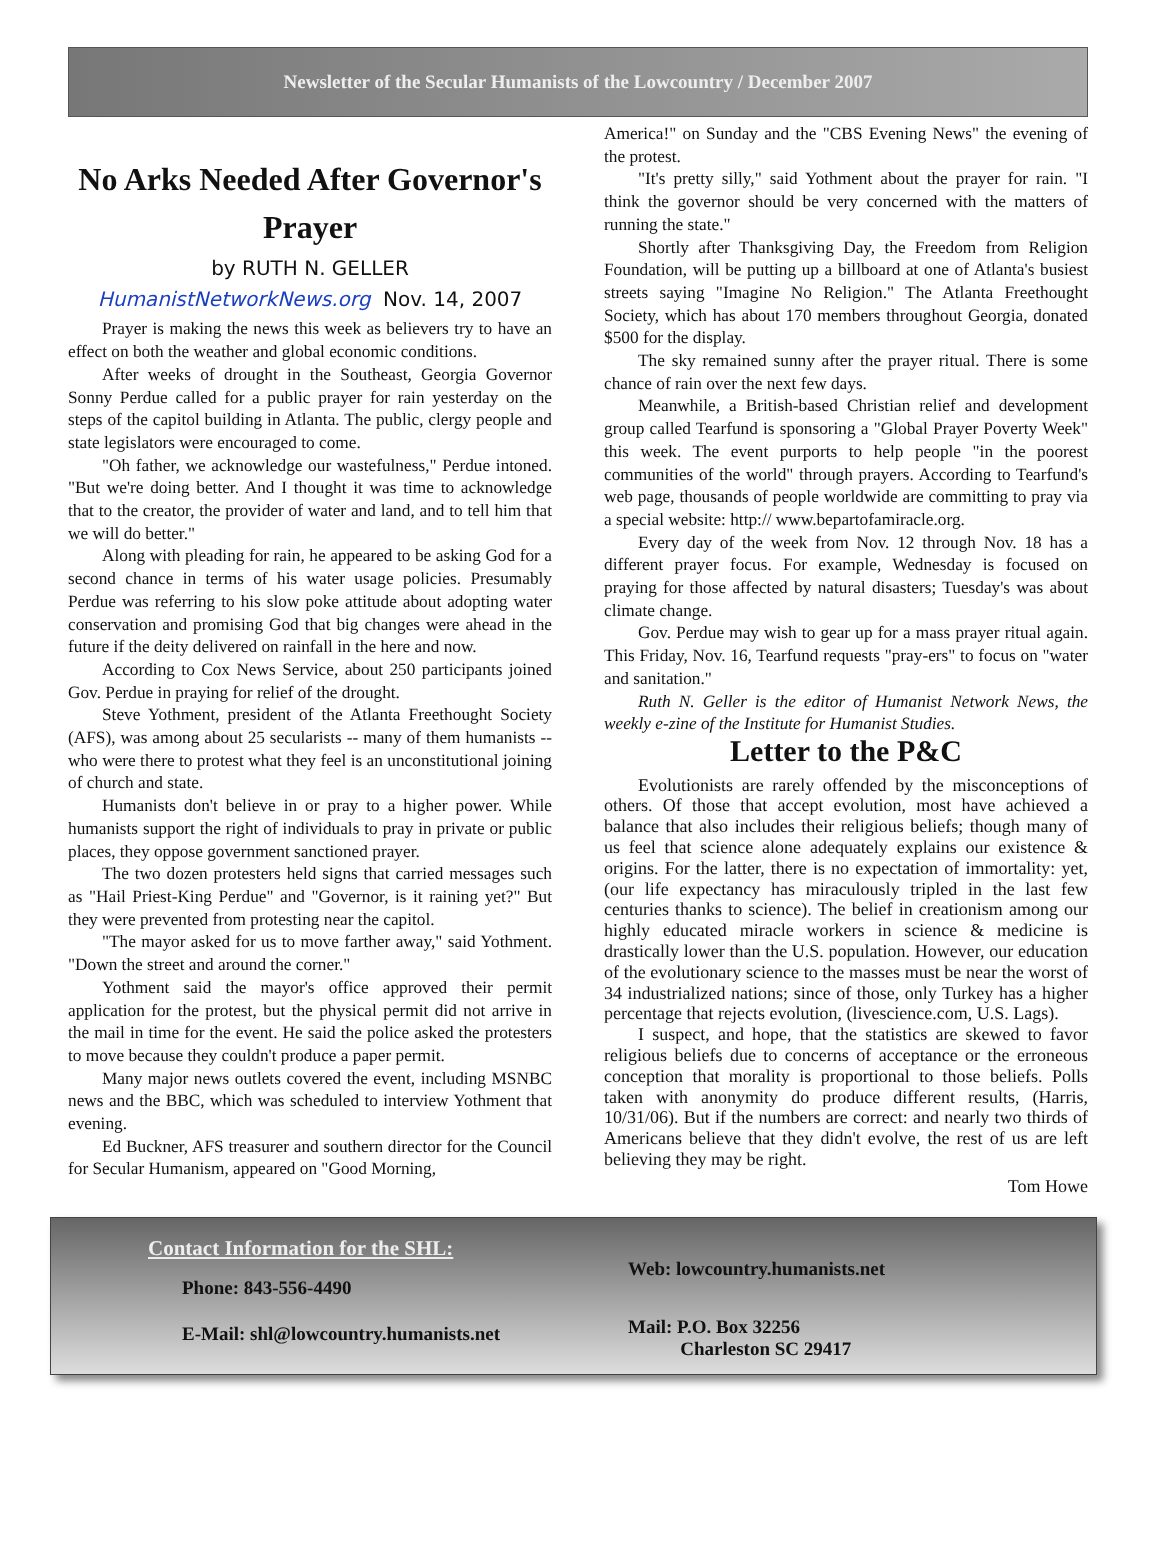Newsletter of the Secular Humanists of the Lowcountry / December 2007
No Arks Needed After Governor's Prayer
by RUTH N. GELLER
HumanistNetworkNews.org Nov. 14, 2007
Prayer is making the news this week as believers try to have an effect on both the weather and global economic conditions.
After weeks of drought in the Southeast, Georgia Governor Sonny Perdue called for a public prayer for rain yesterday on the steps of the capitol building in Atlanta. The public, clergy people and state legislators were encouraged to come.
"Oh father, we acknowledge our wastefulness," Perdue intoned. "But we're doing better. And I thought it was time to acknowledge that to the creator, the provider of water and land, and to tell him that we will do better."
Along with pleading for rain, he appeared to be asking God for a second chance in terms of his water usage policies. Presumably Perdue was referring to his slow poke attitude about adopting water conservation and promising God that big changes were ahead in the future if the deity delivered on rainfall in the here and now.
According to Cox News Service, about 250 participants joined Gov. Perdue in praying for relief of the drought.
Steve Yothment, president of the Atlanta Freethought Society (AFS), was among about 25 secularists -- many of them humanists -- who were there to protest what they feel is an unconstitutional joining of church and state.
Humanists don't believe in or pray to a higher power. While humanists support the right of individuals to pray in private or public places, they oppose government sanctioned prayer.
The two dozen protesters held signs that carried messages such as "Hail Priest-King Perdue" and "Governor, is it raining yet?" But they were prevented from protesting near the capitol.
"The mayor asked for us to move farther away," said Yothment. "Down the street and around the corner."
Yothment said the mayor's office approved their permit application for the protest, but the physical permit did not arrive in the mail in time for the event. He said the police asked the protesters to move because they couldn't produce a paper permit.
Many major news outlets covered the event, including MSNBC news and the BBC, which was scheduled to interview Yothment that evening.
Ed Buckner, AFS treasurer and southern director for the Council for Secular Humanism, appeared on "Good Morning,
America!" on Sunday and the "CBS Evening News" the evening of the protest.
"It's pretty silly," said Yothment about the prayer for rain. "I think the governor should be very concerned with the matters of running the state."
Shortly after Thanksgiving Day, the Freedom from Religion Foundation, will be putting up a billboard at one of Atlanta's busiest streets saying "Imagine No Religion." The Atlanta Freethought Society, which has about 170 members throughout Georgia, donated $500 for the display.
The sky remained sunny after the prayer ritual. There is some chance of rain over the next few days.
Meanwhile, a British-based Christian relief and development group called Tearfund is sponsoring a "Global Prayer Poverty Week" this week. The event purports to help people "in the poorest communities of the world" through prayers. According to Tearfund's web page, thousands of people worldwide are committing to pray via a special website: http:// www.bepartofamiracle.org.
Every day of the week from Nov. 12 through Nov. 18 has a different prayer focus. For example, Wednesday is focused on praying for those affected by natural disasters; Tuesday's was about climate change.
Gov. Perdue may wish to gear up for a mass prayer ritual again. This Friday, Nov. 16, Tearfund requests "pray-ers" to focus on "water and sanitation."
Ruth N. Geller is the editor of Humanist Network News, the weekly e-zine of the Institute for Humanist Studies.
Letter to the P&C
Evolutionists are rarely offended by the misconceptions of others. Of those that accept evolution, most have achieved a balance that also includes their religious beliefs; though many of us feel that science alone adequately explains our existence & origins. For the latter, there is no expectation of immortality: yet, (our life expectancy has miraculously tripled in the last few centuries thanks to science). The belief in creationism among our highly educated miracle workers in science & medicine is drastically lower than the U.S. population. However, our education of the evolutionary science to the masses must be near the worst of 34 industrialized nations; since of those, only Turkey has a higher percentage that rejects evolution, (livescience.com, U.S. Lags).
I suspect, and hope, that the statistics are skewed to favor religious beliefs due to concerns of acceptance or the erroneous conception that morality is proportional to those beliefs. Polls taken with anonymity do produce different results, (Harris, 10/31/06). But if the numbers are correct: and nearly two thirds of Americans believe that they didn't evolve, the rest of us are left believing they may be right.
Tom Howe
Contact Information for the SHL:
Phone: 843-556-4490
E-Mail: shl@lowcountry.humanists.net
Web: lowcountry.humanists.net
Mail: P.O. Box 32256
Charleston SC 29417